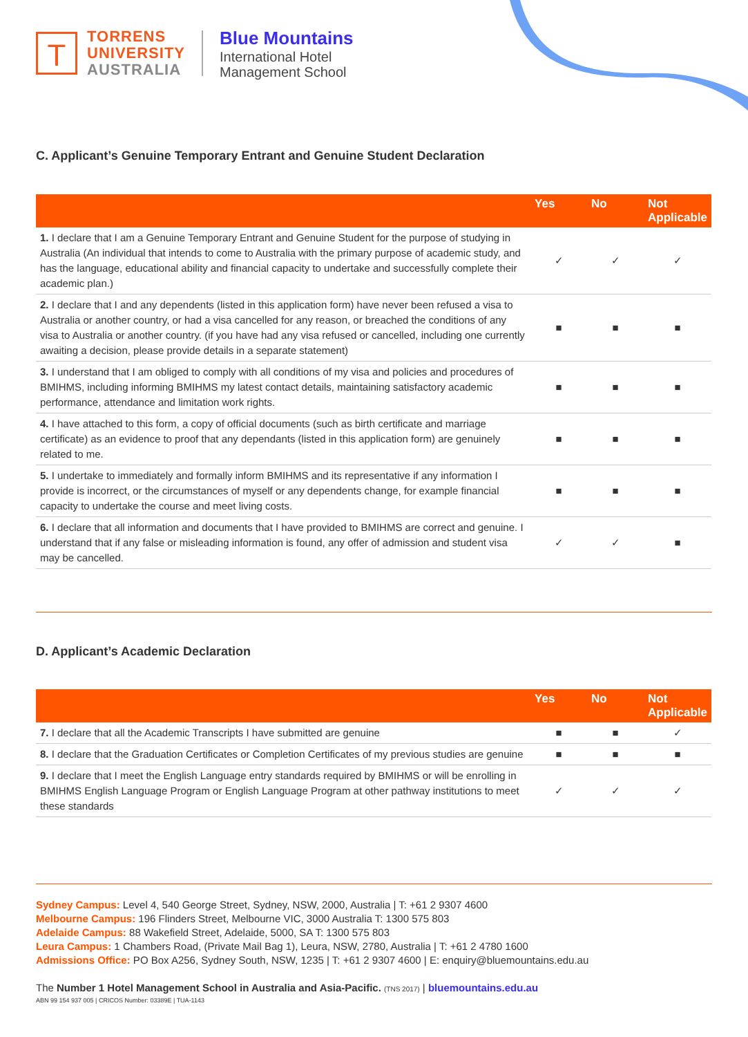T
TORRENS
UNIVERSITY
AUSTRALIA
Blue Mountains
International Hotel
Management School
C. Applicant’s Genuine Temporary Entrant and Genuine Student Declaration
| | Yes | No | Not Applicable |
| --- | --- | --- | --- |
| 1. I declare that I am a Genuine Temporary Entrant and Genuine Student for the purpose of studying in Australia (An individual that intends to come to Australia with the primary purpose of academic study, and has the language, educational ability and financial capacity to undertake and successfully complete their academic plan.) | ✓ | ✓ | ✓ |
| 2. I declare that I and any dependents (listed in this application form) have never been refused a visa to Australia or another country, or had a visa cancelled for any reason, or breached the conditions of any visa to Australia or another country. (if you have had any visa refused or cancelled, including one currently awaiting a decision, please provide details in a separate statement) | ■ | ■ | ■ |
| 3. I understand that I am obliged to comply with all conditions of my visa and policies and procedures of BMIHMS, including informing BMIHMS my latest contact details, maintaining satisfactory academic performance, attendance and limitation work rights. | ■ | ■ | ■ |
| 4. I have attached to this form, a copy of official documents (such as birth certificate and marriage certificate) as an evidence to proof that any dependants (listed in this application form) are genuinely related to me. | ■ | ■ | ■ |
| 5. I undertake to immediately and formally inform BMIHMS and its representative if any information I provide is incorrect, or the circumstances of myself or any dependents change, for example financial capacity to undertake the course and meet living costs. | ■ | ■ | ■ |
| 6. I declare that all information and documents that I have provided to BMIHMS are correct and genuine. I understand that if any false or misleading information is found, any offer of admission and student visa may be cancelled. | ✓ | ✓ | ■ |
D. Applicant’s Academic Declaration
| | Yes | No | Not Applicable |
| --- | --- | --- | --- |
| 7. I declare that all the Academic Transcripts I have submitted are genuine | ■ | ■ | ✓ |
| 8. I declare that the Graduation Certificates or Completion Certificates of my previous studies are genuine | ■ | ■ | ■ |
| 9. I declare that I meet the English Language entry standards required by BMIHMS or will be enrolling in BMIHMS English Language Program or English Language Program at other pathway institutions to meet these standards | ✓ | ✓ | ✓ |
Sydney Campus: Level 4, 540 George Street, Sydney, NSW, 2000, Australia | T: +61 2 9307 4600
Melbourne Campus: 196 Flinders Street, Melbourne VIC, 3000 Australia T: 1300 575 803
Adelaide Campus: 88 Wakefield Street, Adelaide, 5000, SA T: 1300 575 803
Leura Campus: 1 Chambers Road, (Private Mail Bag 1), Leura, NSW, 2780, Australia | T: +61 2 4780 1600
Admissions Office: PO Box A256, Sydney South, NSW, 1235 | T: +61 2 9307 4600 | E: enquiry@bluemountains.edu.au
The Number 1 Hotel Management School in Australia and Asia-Pacific. (TNS 2017) | bluemountains.edu.au
ABN 99 154 937 005 | CRICOS Number: 03389E | TUA-1143